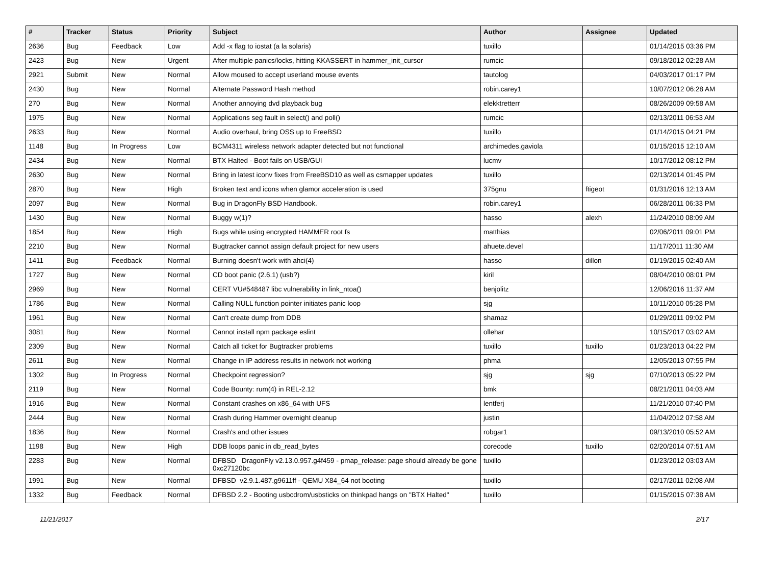| # | Tracker | Status | Priority | Subject | Author | Assignee | Updated |
| --- | --- | --- | --- | --- | --- | --- | --- |
| 2636 | Bug | Feedback | Low | Add -x flag to iostat (a la solaris) | tuxillo | | 01/14/2015 03:36 PM |
| 2423 | Bug | New | Urgent | After multiple panics/locks, hitting KKASSERT in hammer_init_cursor | rumcic | | 09/18/2012 02:28 AM |
| 2921 | Submit | New | Normal | Allow moused to accept userland mouse events | tautolog | | 04/03/2017 01:17 PM |
| 2430 | Bug | New | Normal | Alternate Password Hash method | robin.carey1 | | 10/07/2012 06:28 AM |
| 270 | Bug | New | Normal | Another annoying dvd playback bug | elekktretterr | | 08/26/2009 09:58 AM |
| 1975 | Bug | New | Normal | Applications seg fault in select() and poll() | rumcic | | 02/13/2011 06:53 AM |
| 2633 | Bug | New | Normal | Audio overhaul, bring OSS up to FreeBSD | tuxillo | | 01/14/2015 04:21 PM |
| 1148 | Bug | In Progress | Low | BCM4311 wireless network adapter detected but not functional | archimedes.gaviola | | 01/15/2015 12:10 AM |
| 2434 | Bug | New | Normal | BTX Halted - Boot fails on USB/GUI | lucmv | | 10/17/2012 08:12 PM |
| 2630 | Bug | New | Normal | Bring in latest iconv fixes from FreeBSD10 as well as csmapper updates | tuxillo | | 02/13/2014 01:45 PM |
| 2870 | Bug | New | High | Broken text and icons when glamor acceleration is used | 375gnu | ftigeot | 01/31/2016 12:13 AM |
| 2097 | Bug | New | Normal | Bug in DragonFly BSD Handbook. | robin.carey1 | | 06/28/2011 06:33 PM |
| 1430 | Bug | New | Normal | Buggy w(1)? | hasso | alexh | 11/24/2010 08:09 AM |
| 1854 | Bug | New | High | Bugs while using encrypted HAMMER root fs | matthias | | 02/06/2011 09:01 PM |
| 2210 | Bug | New | Normal | Bugtracker cannot assign default project for new users | ahuete.devel | | 11/17/2011 11:30 AM |
| 1411 | Bug | Feedback | Normal | Burning doesn't work with ahci(4) | hasso | dillon | 01/19/2015 02:40 AM |
| 1727 | Bug | New | Normal | CD boot panic (2.6.1) (usb?) | kiril | | 08/04/2010 08:01 PM |
| 2969 | Bug | New | Normal | CERT VU#548487 libc vulnerability in link_ntoa() | benjolitz | | 12/06/2016 11:37 AM |
| 1786 | Bug | New | Normal | Calling NULL function pointer initiates panic loop | sjg | | 10/11/2010 05:28 PM |
| 1961 | Bug | New | Normal | Can't create dump from DDB | shamaz | | 01/29/2011 09:02 PM |
| 3081 | Bug | New | Normal | Cannot install npm package eslint | ollehar | | 10/15/2017 03:02 AM |
| 2309 | Bug | New | Normal | Catch all ticket for Bugtracker problems | tuxillo | tuxillo | 01/23/2013 04:22 PM |
| 2611 | Bug | New | Normal | Change in IP address results in network not working | phma | | 12/05/2013 07:55 PM |
| 1302 | Bug | In Progress | Normal | Checkpoint regression? | sjg | sjg | 07/10/2013 05:22 PM |
| 2119 | Bug | New | Normal | Code Bounty: rum(4) in REL-2.12 | bmk | | 08/21/2011 04:03 AM |
| 1916 | Bug | New | Normal | Constant crashes on x86_64 with UFS | lentferj | | 11/21/2010 07:40 PM |
| 2444 | Bug | New | Normal | Crash during Hammer overnight cleanup | justin | | 11/04/2012 07:58 AM |
| 1836 | Bug | New | Normal | Crash's and other issues | robgar1 | | 09/13/2010 05:52 AM |
| 1198 | Bug | New | High | DDB loops panic in db_read_bytes | corecode | tuxillo | 02/20/2014 07:51 AM |
| 2283 | Bug | New | Normal | DFBSD DragonFly v2.13.0.957.g4f459 - pmap_release: page should already be gone 0xc27120bc | tuxillo | | 01/23/2012 03:03 AM |
| 1991 | Bug | New | Normal | DFBSD v2.9.1.487.g9611ff - QEMU X84_64 not booting | tuxillo | | 02/17/2011 02:08 AM |
| 1332 | Bug | Feedback | Normal | DFBSD 2.2 - Booting usbcdrom/usbsticks on thinkpad hangs on "BTX Halted" | tuxillo | | 01/15/2015 07:38 AM |
11/21/2017 2/17